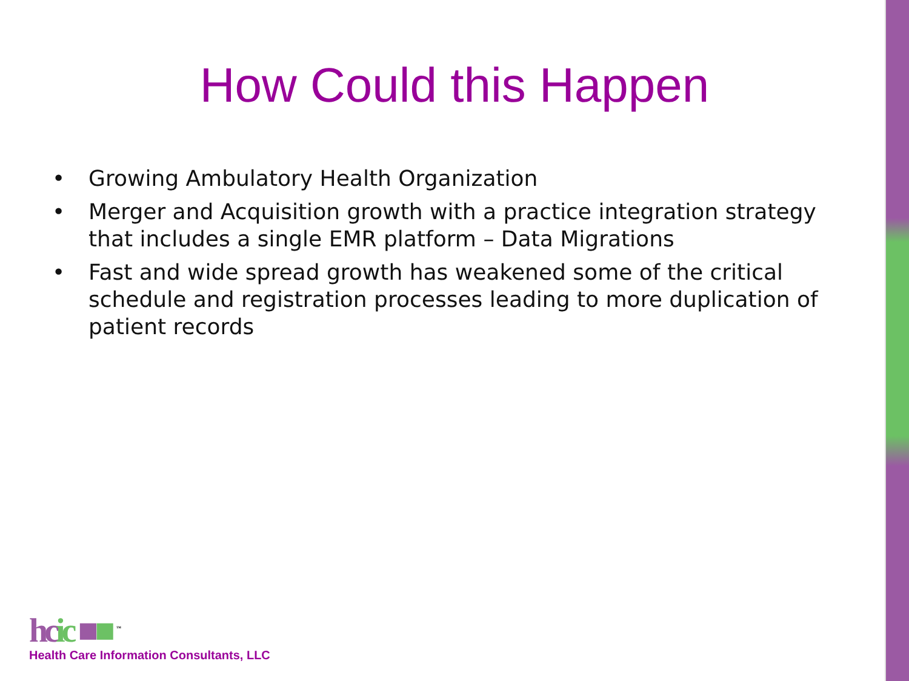How Could this Happen
• Growing Ambulatory Health Organization
• Merger and Acquisition growth with a practice integration strategy that includes a single EMR platform – Data Migrations
• Fast and wide spread growth has weakened some of the critical schedule and registration processes leading to more duplication of patient records
hc ic ■■ <sup>™</sup>
Health Care Information Consultants, LLC